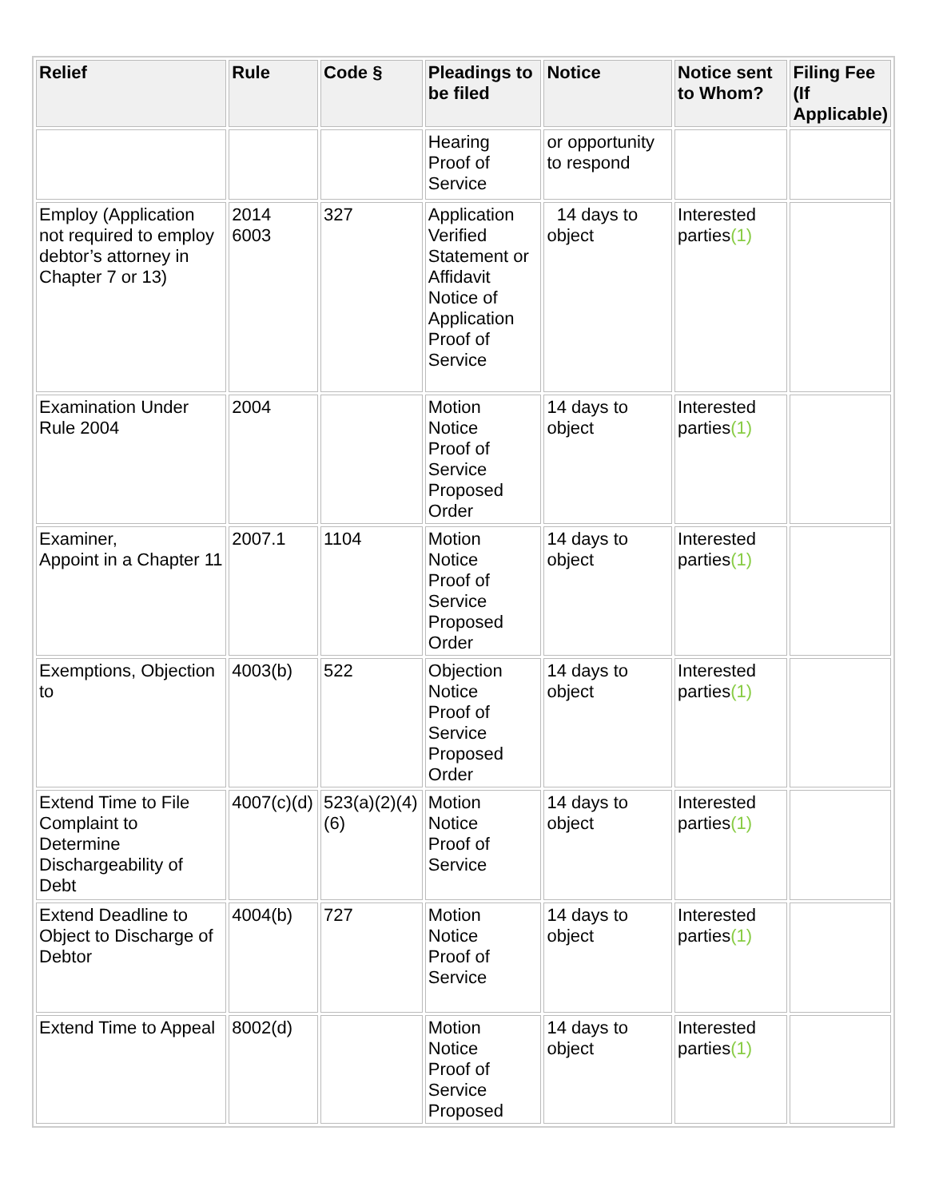| Relief | Rule | Code § | Pleadings to be filed | Notice | Notice sent to Whom? | Filing Fee (If Applicable) |
| --- | --- | --- | --- | --- | --- | --- |
| | | | Hearing Proof of Service | or opportunity to respond | | |
| Employ (Application not required to employ debtor’s attorney in Chapter 7 or 13) | 2014 6003 | 327 | Application Verified Statement or Affidavit Notice of Application Proof of Service | 14 days to object | Interested parties (1) | |
| Examination Under Rule 2004 | 2004 | | Motion Notice Proof of Service Proposed Order | 14 days to object | Interested parties (1) | |
| Examiner, Appoint in a Chapter 11 | 2007.1 | 1104 | Motion Notice Proof of Service Proposed Order | 14 days to object | Interested parties (1) | |
| Exemptions, Objection to | 4003(b) | 522 | Objection Notice Proof of Service Proposed Order | 14 days to object | Interested parties (1) | |
| Extend Time to File Complaint to Determine Dischargeability of Debt | 4007(c)(d) | 523(a)(2)(4)(6) | Motion Notice Proof of Service | 14 days to object | Interested parties (1) | |
| Extend Deadline to Object to Discharge of Debtor | 4004(b) | 727 | Motion Notice Proof of Service | 14 days to object | Interested parties (1) | |
| Extend Time to Appeal | 8002(d) | | Motion Notice Proof of Service Proposed | 14 days to object | Interested parties (1) | |